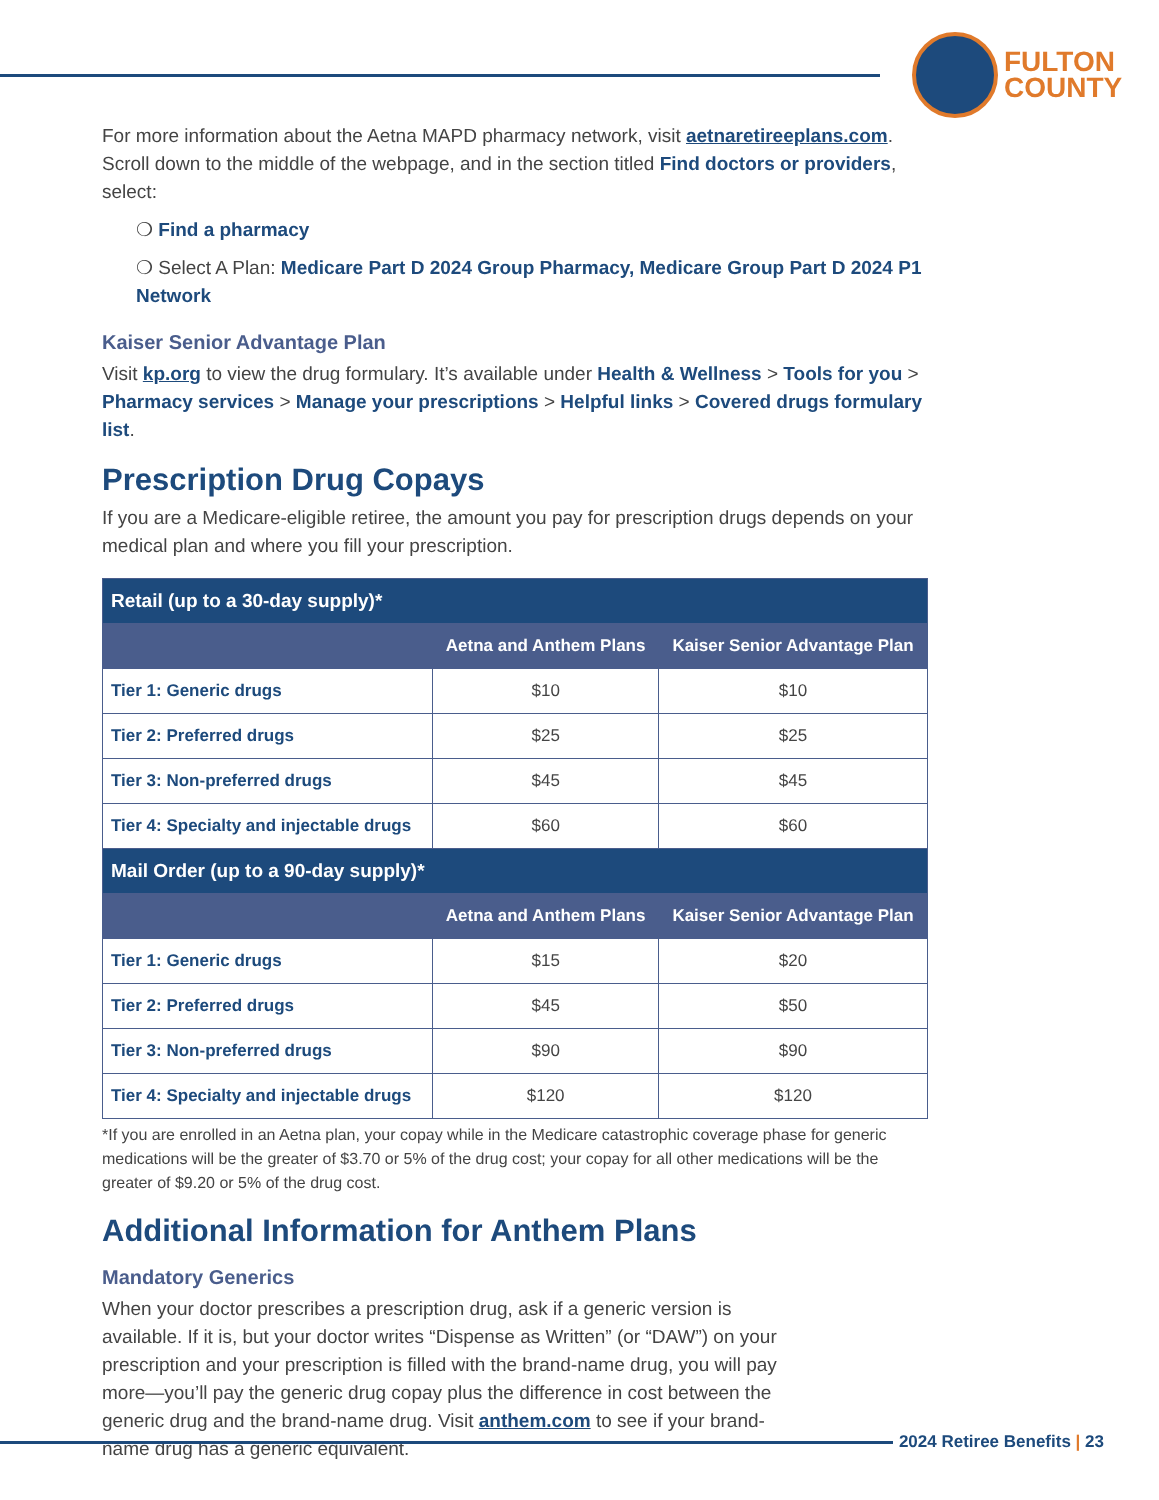FULTON
COUNTY
For more information about the Aetna MAPD pharmacy network, visit aetnaretireeplans.com. Scroll down to the middle of the webpage, and in the section titled Find doctors or providers, select:
❍ Find a pharmacy
❍ Select A Plan: Medicare Part D 2024 Group Pharmacy, Medicare Group Part D 2024 P1 Network
Kaiser Senior Advantage Plan
Visit kp.org to view the drug formulary. It’s available under Health & Wellness > Tools for you > Pharmacy services > Manage your prescriptions > Helpful links > Covered drugs formulary list.
Prescription Drug Copays
If you are a Medicare-eligible retiree, the amount you pay for prescription drugs depends on your medical plan and where you fill your prescription.
| Retail (up to a 30-day supply)* | | |
| --- | --- | --- |
| | Aetna and Anthem Plans | Kaiser Senior Advantage Plan |
| Tier 1: Generic drugs | $10 | $10 |
| Tier 2: Preferred drugs | $25 | $25 |
| Tier 3: Non-preferred drugs | $45 | $45 |
| Tier 4: Specialty and injectable drugs | $60 | $60 |
| Mail Order (up to a 90-day supply)* | | |
| | Aetna and Anthem Plans | Kaiser Senior Advantage Plan |
| Tier 1: Generic drugs | $15 | $20 |
| Tier 2: Preferred drugs | $45 | $50 |
| Tier 3: Non-preferred drugs | $90 | $90 |
| Tier 4: Specialty and injectable drugs | $120 | $120 |
*If you are enrolled in an Aetna plan, your copay while in the Medicare catastrophic coverage phase for generic medications will be the greater of $3.70 or 5% of the drug cost; your copay for all other medications will be the greater of $9.20 or 5% of the drug cost.
Additional Information for Anthem Plans
Mandatory Generics
When your doctor prescribes a prescription drug, ask if a generic version is available. If it is, but your doctor writes “Dispense as Written” (or “DAW”) on your prescription and your prescription is filled with the brand-name drug, you will pay more—you’ll pay the generic drug copay plus the difference in cost between the generic drug and the brand-name drug. Visit anthem.com to see if your brand-name drug has a generic equivalent.
2024 Retiree Benefits | 23